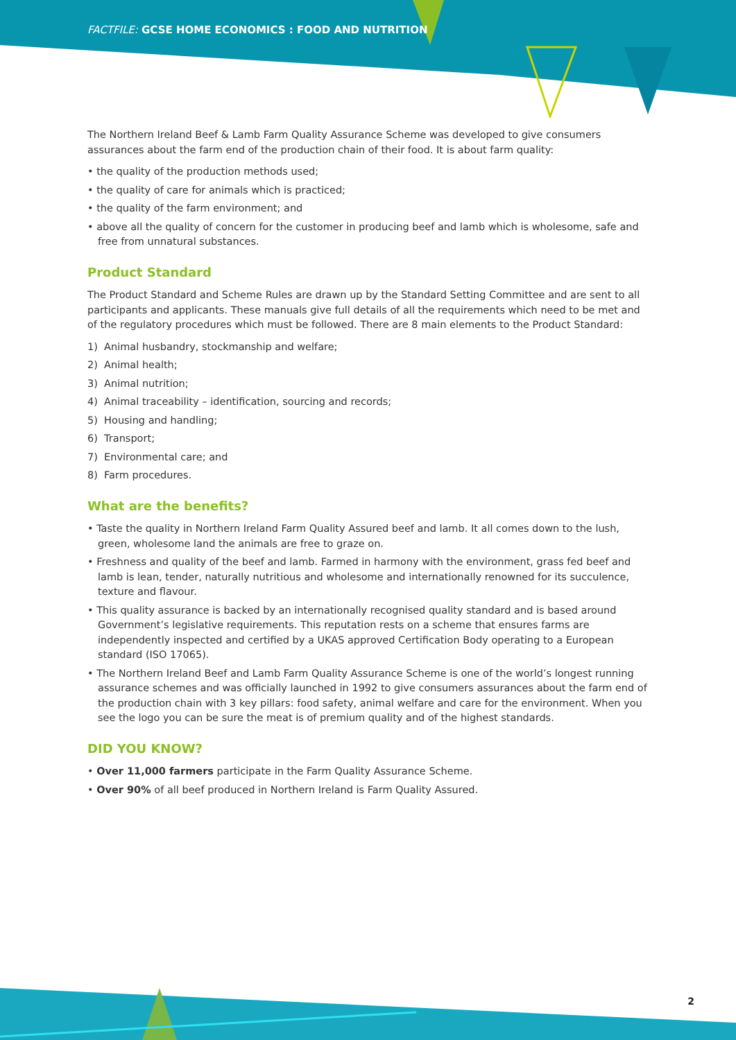FACTFILE: GCSE HOME ECONOMICS : FOOD AND NUTRITION
The Northern Ireland Beef & Lamb Farm Quality Assurance Scheme was developed to give consumers assurances about the farm end of the production chain of their food. It is about farm quality:
• the quality of the production methods used;
• the quality of care for animals which is practiced;
• the quality of the farm environment; and
• above all the quality of concern for the customer in producing beef and lamb which is wholesome, safe and free from unnatural substances.
Product Standard
The Product Standard and Scheme Rules are drawn up by the Standard Setting Committee and are sent to all participants and applicants. These manuals give full details of all the requirements which need to be met and of the regulatory procedures which must be followed. There are 8 main elements to the Product Standard:
1) Animal husbandry, stockmanship and welfare;
2) Animal health;
3) Animal nutrition;
4) Animal traceability – identification, sourcing and records;
5) Housing and handling;
6) Transport;
7) Environmental care; and
8) Farm procedures.
What are the benefits?
• Taste the quality in Northern Ireland Farm Quality Assured beef and lamb. It all comes down to the lush, green, wholesome land the animals are free to graze on.
• Freshness and quality of the beef and lamb. Farmed in harmony with the environment, grass fed beef and lamb is lean, tender, naturally nutritious and wholesome and internationally renowned for its succulence, texture and flavour.
• This quality assurance is backed by an internationally recognised quality standard and is based around Government’s legislative requirements. This reputation rests on a scheme that ensures farms are independently inspected and certified by a UKAS approved Certification Body operating to a European standard (ISO 17065).
• The Northern Ireland Beef and Lamb Farm Quality Assurance Scheme is one of the world’s longest running assurance schemes and was officially launched in 1992 to give consumers assurances about the farm end of the production chain with 3 key pillars: food safety, animal welfare and care for the environment. When you see the logo you can be sure the meat is of premium quality and of the highest standards.
DID YOU KNOW?
• Over 11,000 farmers participate in the Farm Quality Assurance Scheme.
• Over 90% of all beef produced in Northern Ireland is Farm Quality Assured.
2